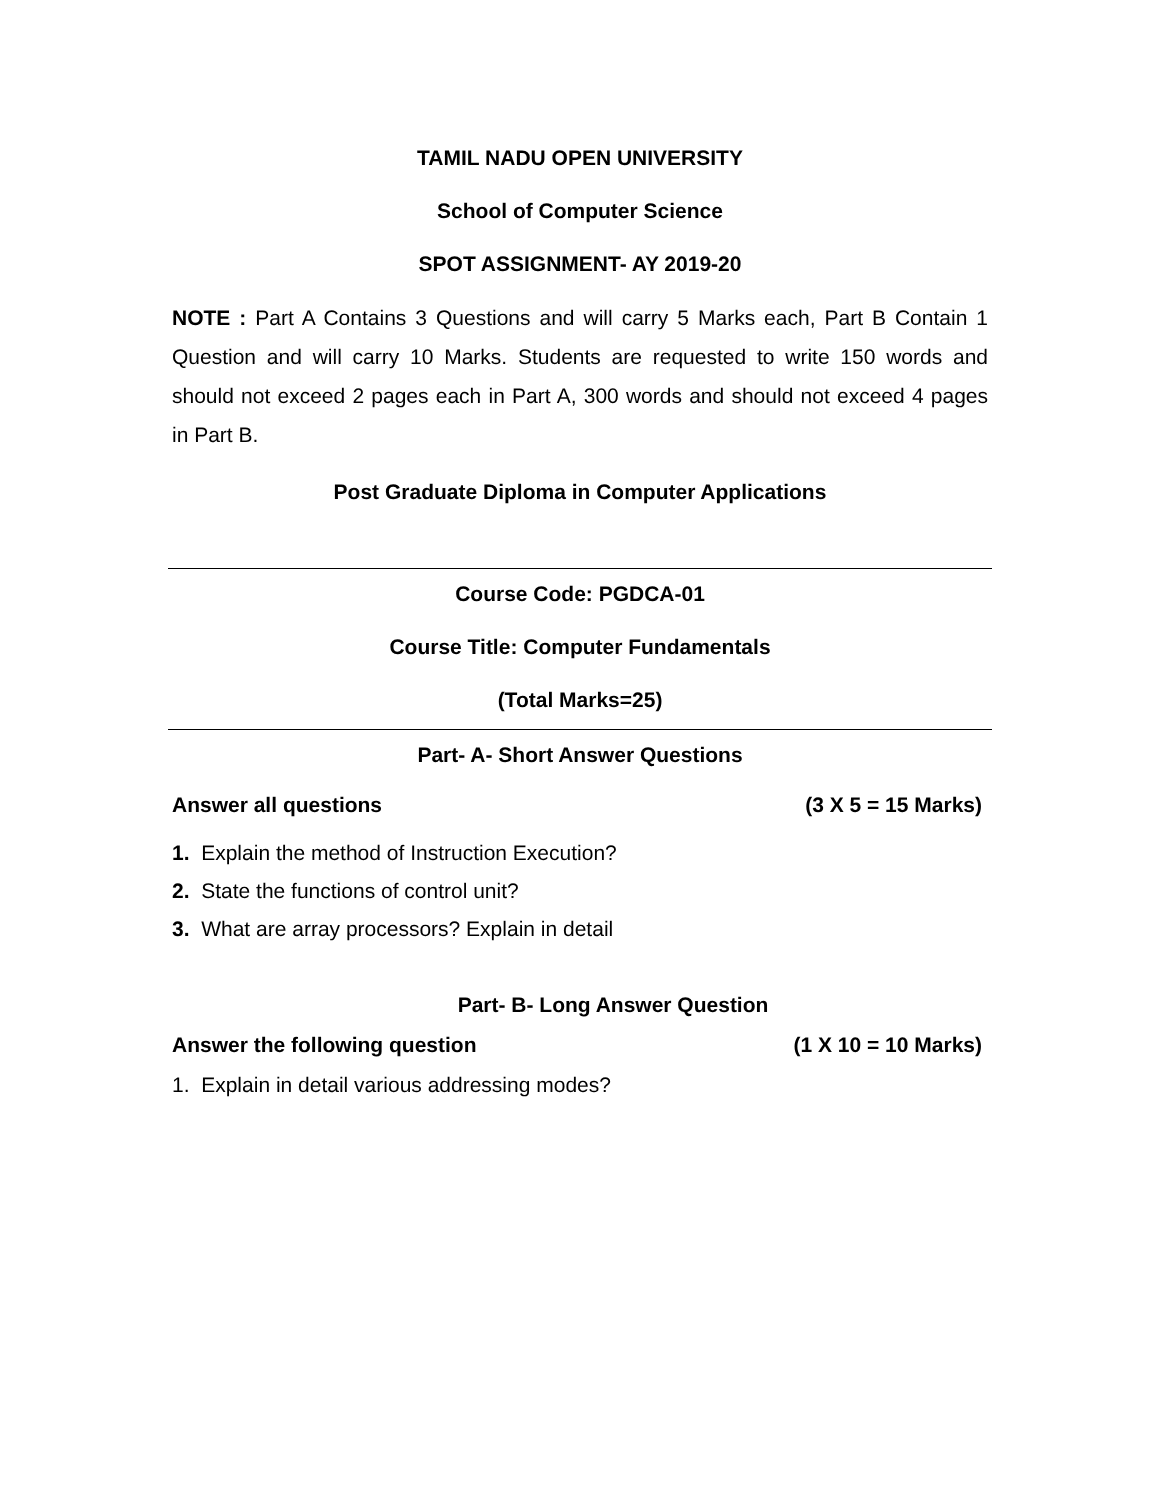TAMIL NADU OPEN UNIVERSITY
School of Computer Science
SPOT ASSIGNMENT- AY 2019-20
NOTE : Part A Contains 3 Questions and will carry 5 Marks each, Part B Contain 1 Question and will carry 10 Marks. Students are requested to write 150 words and should not exceed 2 pages each in Part A, 300 words and should not exceed 4 pages in Part B.
Post Graduate Diploma in Computer Applications
Course Code: PGDCA-01
Course Title: Computer Fundamentals
(Total Marks=25)
Part- A- Short Answer Questions
Answer all questions (3 X 5 = 15 Marks)
1. Explain the method of Instruction Execution?
2. State the functions of control unit?
3. What are array processors? Explain in detail
Part- B- Long Answer Question
Answer the following question (1 X 10 = 10 Marks)
1. Explain in detail various addressing modes?